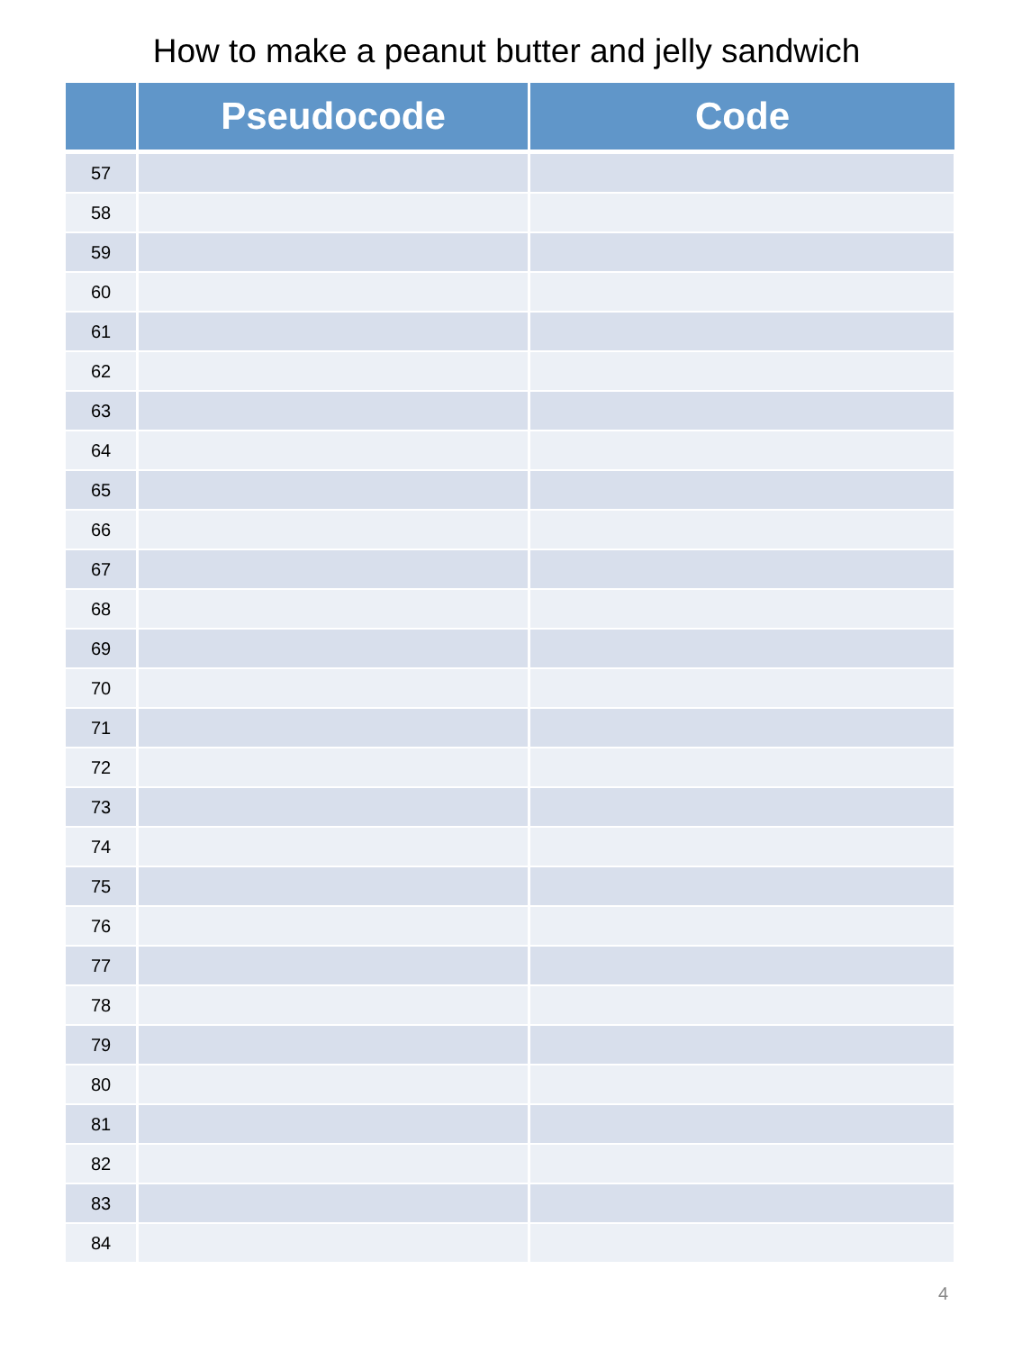How to make a peanut butter and jelly sandwich
| | Pseudocode | Code |
| --- | --- | --- |
| 57 | | |
| 58 | | |
| 59 | | |
| 60 | | |
| 61 | | |
| 62 | | |
| 63 | | |
| 64 | | |
| 65 | | |
| 66 | | |
| 67 | | |
| 68 | | |
| 69 | | |
| 70 | | |
| 71 | | |
| 72 | | |
| 73 | | |
| 74 | | |
| 75 | | |
| 76 | | |
| 77 | | |
| 78 | | |
| 79 | | |
| 80 | | |
| 81 | | |
| 82 | | |
| 83 | | |
| 84 | | |
4